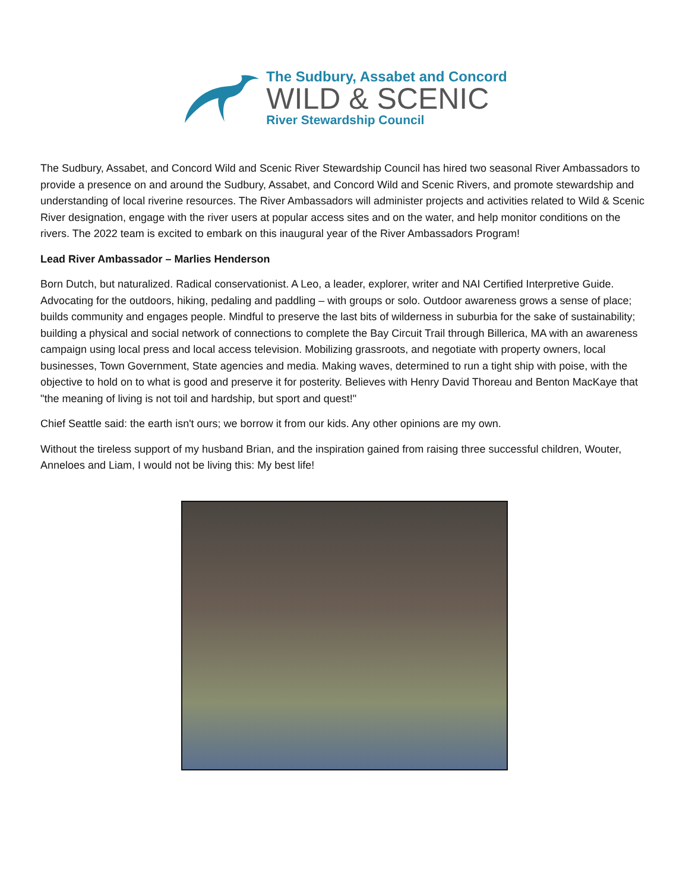The Sudbury, Assabet and Concord
WILD & SCENIC
River Stewardship Council
The Sudbury, Assabet, and Concord Wild and Scenic River Stewardship Council has hired two seasonal River Ambassadors to provide a presence on and around the Sudbury, Assabet, and Concord Wild and Scenic Rivers, and promote stewardship and understanding of local riverine resources. The River Ambassadors will administer projects and activities related to Wild & Scenic River designation, engage with the river users at popular access sites and on the water, and help monitor conditions on the rivers. The 2022 team is excited to embark on this inaugural year of the River Ambassadors Program!
Lead River Ambassador – Marlies Henderson
Born Dutch, but naturalized. Radical conservationist. A Leo, a leader, explorer, writer and NAI Certified Interpretive Guide. Advocating for the outdoors, hiking, pedaling and paddling – with groups or solo. Outdoor awareness grows a sense of place; builds community and engages people. Mindful to preserve the last bits of wilderness in suburbia for the sake of sustainability; building a physical and social network of connections to complete the Bay Circuit Trail through Billerica, MA with an awareness campaign using local press and local access television. Mobilizing grassroots, and negotiate with property owners, local businesses, Town Government, State agencies and media. Making waves, determined to run a tight ship with poise, with the objective to hold on to what is good and preserve it for posterity. Believes with Henry David Thoreau and Benton MacKaye that "the meaning of living is not toil and hardship, but sport and quest!"
Chief Seattle said: the earth isn't ours; we borrow it from our kids. Any other opinions are my own.
Without the tireless support of my husband Brian, and the inspiration gained from raising three successful children, Wouter, Anneloes and Liam, I would not be living this: My best life!